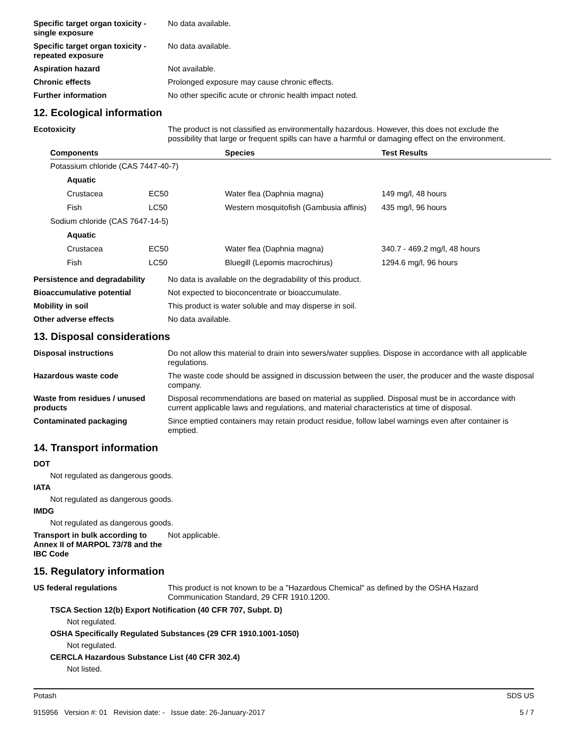Specific target organ toxicity - single exposure
No data available.
Specific target organ toxicity - repeated exposure
No data available.
Aspiration hazard Not available.
Chronic effects Prolonged exposure may cause chronic effects.
Further information No other specific acute or chronic health impact noted.
12. Ecological information
Ecotoxicity The product is not classified as environmentally hazardous. However, this does not exclude the possibility that large or frequent spills can have a harmful or damaging effect on the environment.
| Components | | Species | Test Results |
| --- | --- | --- | --- |
| Potassium chloride (CAS 7447-40-7) | | | |
| Aquatic | | | |
| Crustacea | EC50 | Water flea (Daphnia magna) | 149 mg/l, 48 hours |
| Fish | LC50 | Western mosquitofish (Gambusia affinis) | 435 mg/l, 96 hours |
| Sodium chloride (CAS 7647-14-5) | | | |
| Aquatic | | | |
| Crustacea | EC50 | Water flea (Daphnia magna) | 340.7 - 469.2 mg/l, 48 hours |
| Fish | LC50 | Bluegill (Lepomis macrochirus) | 1294.6 mg/l, 96 hours |
Persistence and degradability
No data is available on the degradability of this product.
Bioaccumulative potential Not expected to bioconcentrate or bioaccumulate.
Mobility in soil This product is water soluble and may disperse in soil.
Other adverse effects No data available.
13. Disposal considerations
Disposal instructions Do not allow this material to drain into sewers/water supplies. Dispose in accordance with all applicable regulations.
Hazardous waste code The waste code should be assigned in discussion between the user, the producer and the waste disposal company.
Waste from residues / unused products
Disposal recommendations are based on material as supplied. Disposal must be in accordance with current applicable laws and regulations, and material characteristics at time of disposal.
Contaminated packaging Since emptied containers may retain product residue, follow label warnings even after container is emptied.
14. Transport information
DOT
Not regulated as dangerous goods.
IATA
Not regulated as dangerous goods.
IMDG
Not regulated as dangerous goods.
Transport in bulk according to Annex II of MARPOL 73/78 and the IBC Code
Not applicable.
15. Regulatory information
US federal regulations This product is not known to be a "Hazardous Chemical" as defined by the OSHA Hazard Communication Standard, 29 CFR 1910.1200.
TSCA Section 12(b) Export Notification (40 CFR 707, Subpt. D)
Not regulated.
OSHA Specifically Regulated Substances (29 CFR 1910.1001-1050)
Not regulated.
CERCLA Hazardous Substance List (40 CFR 302.4)
Not listed.
Potash
915956 Version #: 01 Revision date: - Issue date: 26-January-2017
SDS US
5 / 7